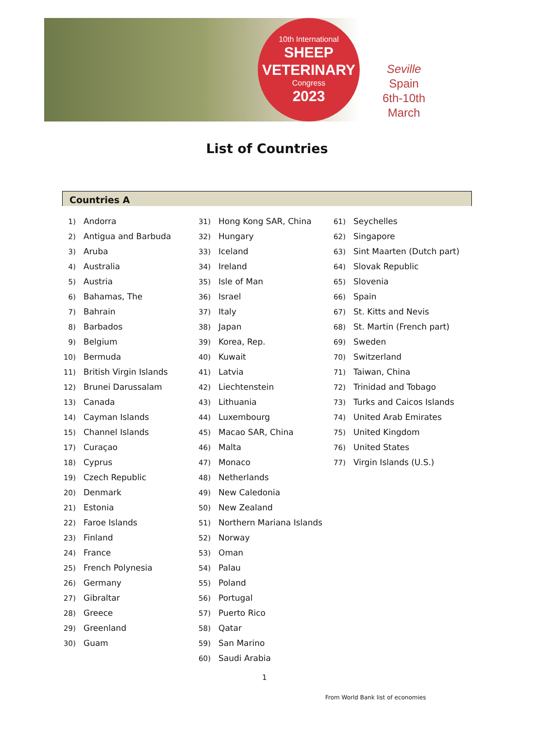10th International
SHEEP
VETERINARY
Congress
2023
Seville
Spain
6th-10th March
List of Countries
Countries A
1) Andorra
2) Antigua and Barbuda
3) Aruba
4) Australia
5) Austria
6) Bahamas, The
7) Bahrain
8) Barbados
9) Belgium
10) Bermuda
11) British Virgin Islands
12) Brunei Darussalam
13) Canada
14) Cayman Islands
15) Channel Islands
17) Curaçao
18) Cyprus
19) Czech Republic
20) Denmark
21) Estonia
22) Faroe Islands
23) Finland
24) France
25) French Polynesia
26) Germany
27) Gibraltar
28) Greece
29) Greenland
30) Guam
31) Hong Kong SAR, China
32) Hungary
33) Iceland
34) Ireland
35) Isle of Man
36) Israel
37) Italy
38) Japan
39) Korea, Rep.
40) Kuwait
41) Latvia
42) Liechtenstein
43) Lithuania
44) Luxembourg
45) Macao SAR, China
46) Malta
47) Monaco
48) Netherlands
49) New Caledonia
50) New Zealand
51) Northern Mariana Islands
52) Norway
53) Oman
54) Palau
55) Poland
56) Portugal
57) Puerto Rico
58) Qatar
59) San Marino
60) Saudi Arabia
61) Seychelles
62) Singapore
63) Sint Maarten (Dutch part)
64) Slovak Republic
65) Slovenia
66) Spain
67) St. Kitts and Nevis
68) St. Martin (French part)
69) Sweden
70) Switzerland
71) Taiwan, China
72) Trinidad and Tobago
73) Turks and Caicos Islands
74) United Arab Emirates
75) United Kingdom
76) United States
77) Virgin Islands (U.S.)
1
From World Bank list of economies